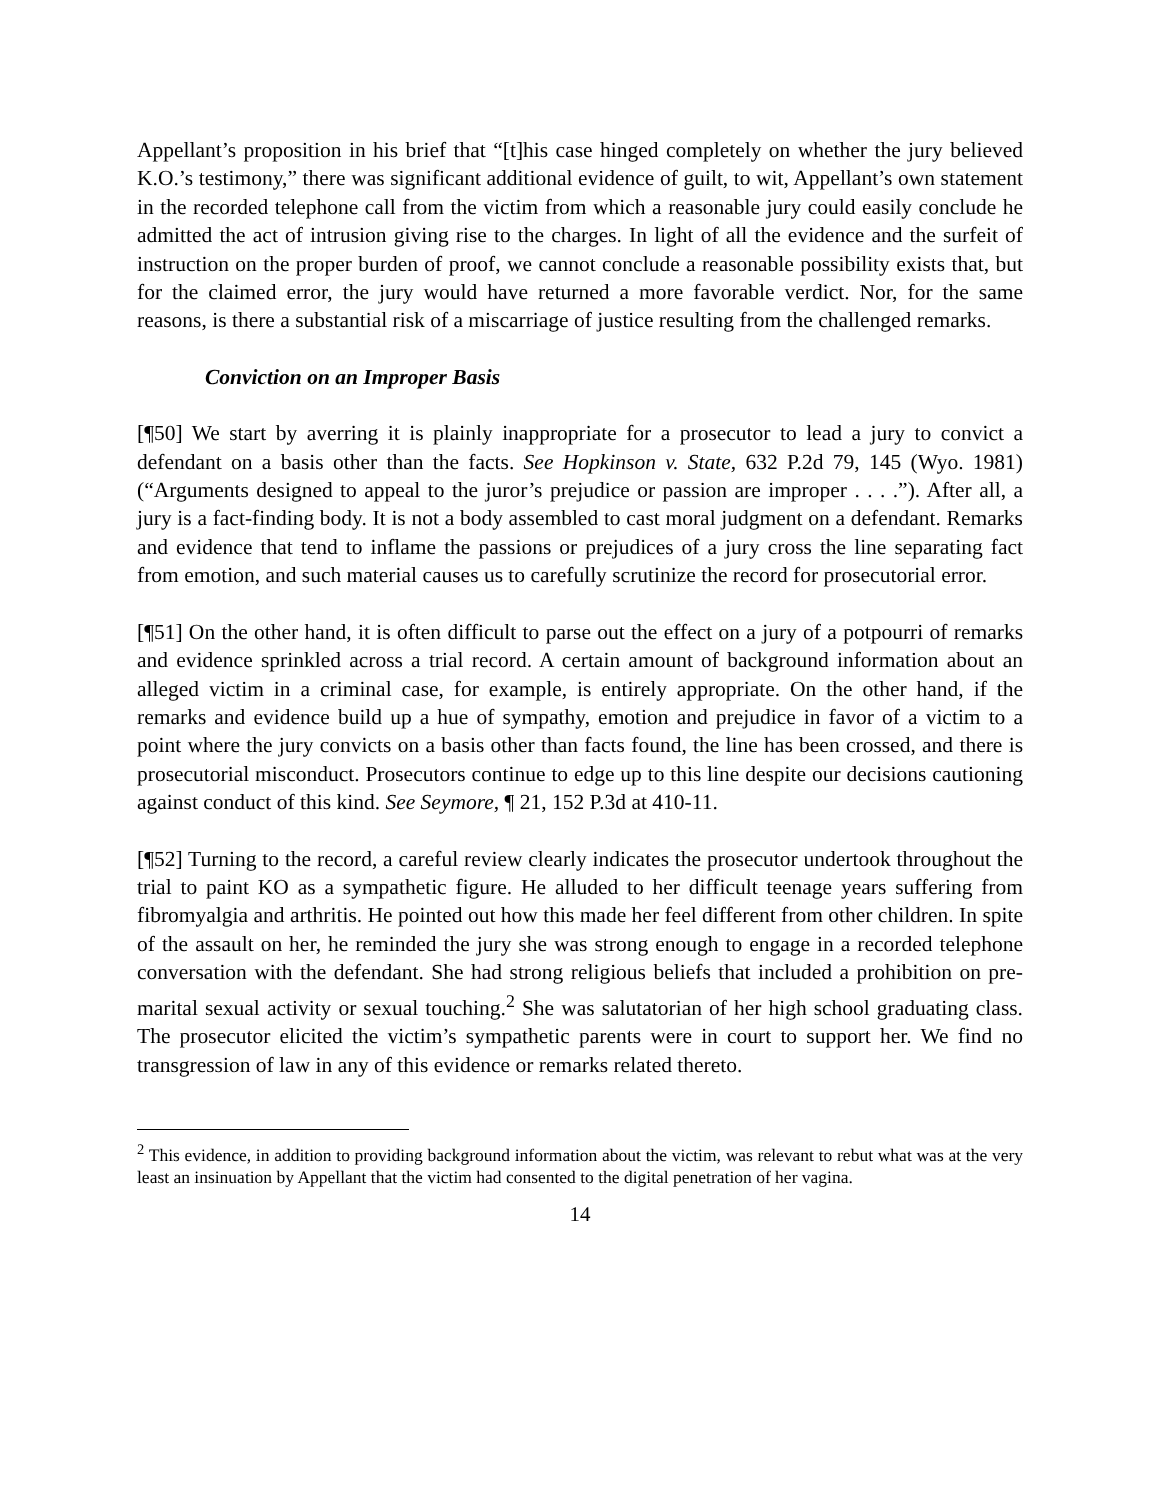Appellant’s proposition in his brief that “[t]his case hinged completely on whether the jury believed K.O.’s testimony,” there was significant additional evidence of guilt, to wit, Appellant’s own statement in the recorded telephone call from the victim from which a reasonable jury could easily conclude he admitted the act of intrusion giving rise to the charges. In light of all the evidence and the surfeit of instruction on the proper burden of proof, we cannot conclude a reasonable possibility exists that, but for the claimed error, the jury would have returned a more favorable verdict. Nor, for the same reasons, is there a substantial risk of a miscarriage of justice resulting from the challenged remarks.
Conviction on an Improper Basis
[¶50] We start by averring it is plainly inappropriate for a prosecutor to lead a jury to convict a defendant on a basis other than the facts. See Hopkinson v. State, 632 P.2d 79, 145 (Wyo. 1981) (“Arguments designed to appeal to the juror’s prejudice or passion are improper . . . .”). After all, a jury is a fact-finding body. It is not a body assembled to cast moral judgment on a defendant. Remarks and evidence that tend to inflame the passions or prejudices of a jury cross the line separating fact from emotion, and such material causes us to carefully scrutinize the record for prosecutorial error.
[¶51] On the other hand, it is often difficult to parse out the effect on a jury of a potpourri of remarks and evidence sprinkled across a trial record. A certain amount of background information about an alleged victim in a criminal case, for example, is entirely appropriate. On the other hand, if the remarks and evidence build up a hue of sympathy, emotion and prejudice in favor of a victim to a point where the jury convicts on a basis other than facts found, the line has been crossed, and there is prosecutorial misconduct. Prosecutors continue to edge up to this line despite our decisions cautioning against conduct of this kind. See Seymore, ¶ 21, 152 P.3d at 410-11.
[¶52] Turning to the record, a careful review clearly indicates the prosecutor undertook throughout the trial to paint KO as a sympathetic figure. He alluded to her difficult teenage years suffering from fibromyalgia and arthritis. He pointed out how this made her feel different from other children. In spite of the assault on her, he reminded the jury she was strong enough to engage in a recorded telephone conversation with the defendant. She had strong religious beliefs that included a prohibition on pre-marital sexual activity or sexual touching.<sup>2</sup> She was salutatorian of her high school graduating class. The prosecutor elicited the victim’s sympathetic parents were in court to support her. We find no transgression of law in any of this evidence or remarks related thereto.
<sup>2</sup> This evidence, in addition to providing background information about the victim, was relevant to rebut what was at the very least an insinuation by Appellant that the victim had consented to the digital penetration of her vagina.
14